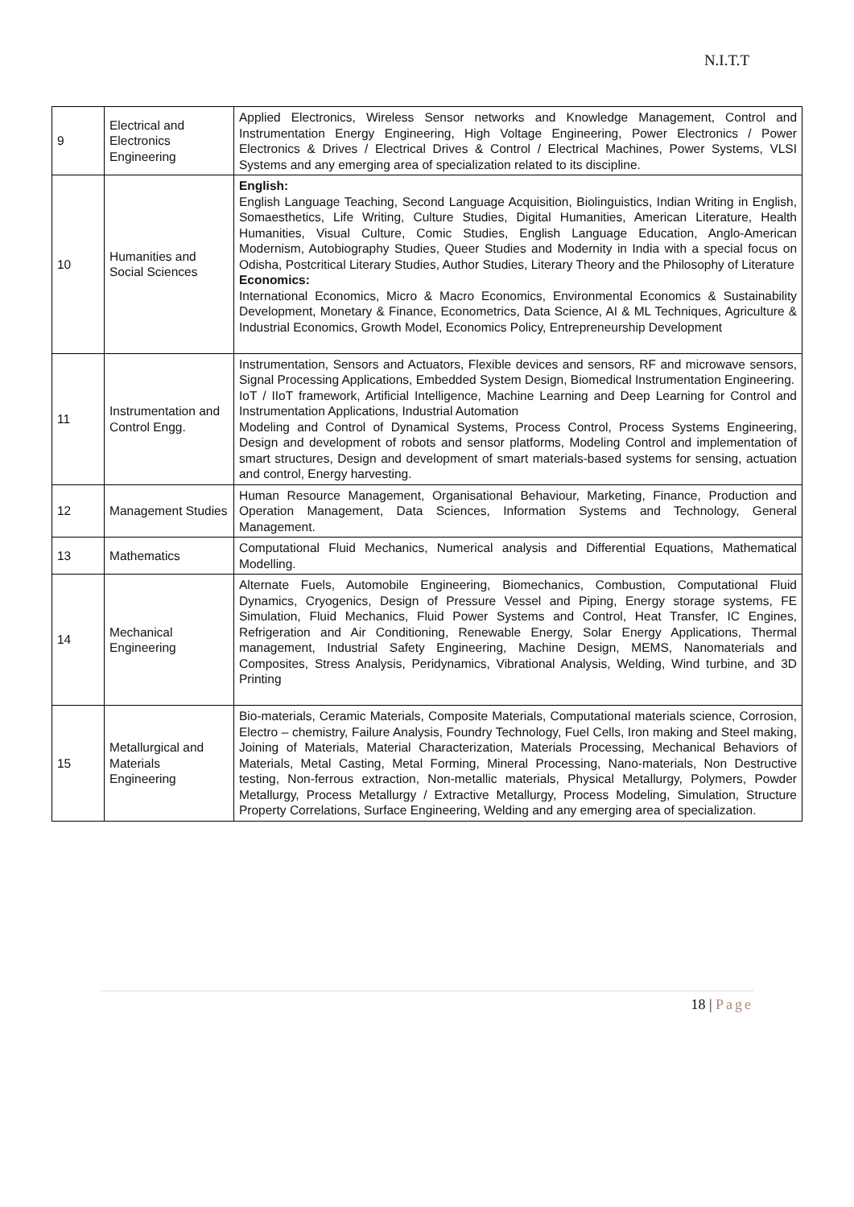N.I.T.T
| 9 | Electrical and Electronics Engineering | Applied Electronics, Wireless Sensor networks and Knowledge Management, Control and Instrumentation Energy Engineering, High Voltage Engineering, Power Electronics / Power Electronics & Drives / Electrical Drives & Control / Electrical Machines, Power Systems, VLSI Systems and any emerging area of specialization related to its discipline. |
| 10 | Humanities and Social Sciences | English: English Language Teaching, Second Language Acquisition, Biolinguistics, Indian Writing in English, Somaesthetics, Life Writing, Culture Studies, Digital Humanities, American Literature, Health Humanities, Visual Culture, Comic Studies, English Language Education, Anglo-American Modernism, Autobiography Studies, Queer Studies and Modernity in India with a special focus on Odisha, Postcritical Literary Studies, Author Studies, Literary Theory and the Philosophy of Literature Economics: International Economics, Micro & Macro Economics, Environmental Economics & Sustainability Development, Monetary & Finance, Econometrics, Data Science, AI & ML Techniques, Agriculture & Industrial Economics, Growth Model, Economics Policy, Entrepreneurship Development |
| 11 | Instrumentation and Control Engg. | Instrumentation, Sensors and Actuators, Flexible devices and sensors, RF and microwave sensors, Signal Processing Applications, Embedded System Design, Biomedical Instrumentation Engineering. IoT / IIoT framework, Artificial Intelligence, Machine Learning and Deep Learning for Control and Instrumentation Applications, Industrial Automation Modeling and Control of Dynamical Systems, Process Control, Process Systems Engineering, Design and development of robots and sensor platforms, Modeling Control and implementation of smart structures, Design and development of smart materials-based systems for sensing, actuation and control, Energy harvesting. |
| 12 | Management Studies | Human Resource Management, Organisational Behaviour, Marketing, Finance, Production and Operation Management, Data Sciences, Information Systems and Technology, General Management. |
| 13 | Mathematics | Computational Fluid Mechanics, Numerical analysis and Differential Equations, Mathematical Modelling. |
| 14 | Mechanical Engineering | Alternate Fuels, Automobile Engineering, Biomechanics, Combustion, Computational Fluid Dynamics, Cryogenics, Design of Pressure Vessel and Piping, Energy storage systems, FE Simulation, Fluid Mechanics, Fluid Power Systems and Control, Heat Transfer, IC Engines, Refrigeration and Air Conditioning, Renewable Energy, Solar Energy Applications, Thermal management, Industrial Safety Engineering, Machine Design, MEMS, Nanomaterials and Composites, Stress Analysis, Peridynamics, Vibrational Analysis, Welding, Wind turbine, and 3D Printing |
| 15 | Metallurgical and Materials Engineering | Bio-materials, Ceramic Materials, Composite Materials, Computational materials science, Corrosion, Electro – chemistry, Failure Analysis, Foundry Technology, Fuel Cells, Iron making and Steel making, Joining of Materials, Material Characterization, Materials Processing, Mechanical Behaviors of Materials, Metal Casting, Metal Forming, Mineral Processing, Nano-materials, Non Destructive testing, Non-ferrous extraction, Non-metallic materials, Physical Metallurgy, Polymers, Powder Metallurgy, Process Metallurgy / Extractive Metallurgy, Process Modeling, Simulation, Structure Property Correlations, Surface Engineering, Welding and any emerging area of specialization. |
18 | Page